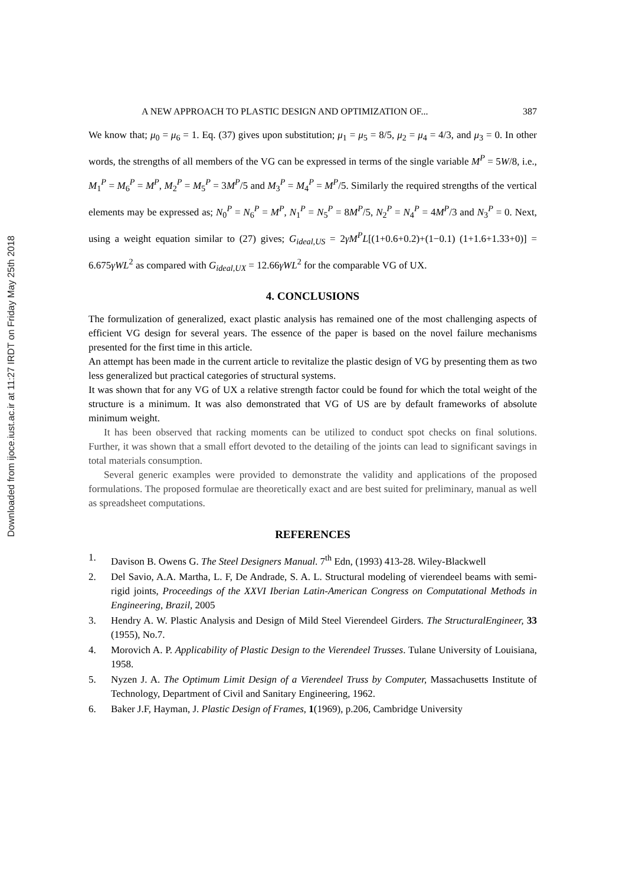Downloaded from ijoce.iust.ac.ir at 11:27 IRDT on Friday May 25th 2018
A NEW APPROACH TO PLASTIC DESIGN AND OPTIMIZATION OF... 387
We know that; μ<sub>0</sub> = μ<sub>6</sub> = 1. Eq. (37) gives upon substitution; μ<sub>1</sub> = μ<sub>5</sub> = 8/5, μ<sub>2</sub> = μ<sub>4</sub> = 4/3, and μ<sub>3</sub> = 0. In other words, the strengths of all members of the VG can be expressed in terms of the single variable M<sup>P</sup> = 5W/8, i.e., M<sub>1</sub><sup>P</sup> = M<sub>6</sub><sup>P</sup> = M<sup>P</sup>, M<sub>2</sub><sup>P</sup> = M<sub>5</sub><sup>P</sup> = 3M<sup>P</sup>/5 and M<sub>3</sub><sup>P</sup> = M<sub>4</sub><sup>P</sup> = M<sup>P</sup>/5. Similarly the required strengths of the vertical elements may be expressed as; N<sub>0</sub><sup>P</sup> = N<sub>6</sub><sup>P</sup> = M<sup>P</sup>, N<sub>1</sub><sup>P</sup> = N<sub>5</sub><sup>P</sup> = 8M<sup>P</sup>/5, N<sub>2</sub><sup>P</sup> = N<sub>4</sub><sup>P</sup> = 4M<sup>P</sup>/3 and N<sub>3</sub><sup>P</sup> = 0. Next, using a weight equation similar to (27) gives; G<sub>ideal,US</sub> = 2γM<sup>P</sup>L[(1+0.6+0.2)+(1−0.1) (1+1.6+1.33+0)] = 6.675γWL<sup>2</sup> as compared with G<sub>ideal,UX</sub> = 12.66γWL<sup>2</sup> for the comparable VG of UX.
4. CONCLUSIONS
The formulization of generalized, exact plastic analysis has remained one of the most challenging aspects of efficient VG design for several years. The essence of the paper is based on the novel failure mechanisms presented for the first time in this article.
An attempt has been made in the current article to revitalize the plastic design of VG by presenting them as two less generalized but practical categories of structural systems.
It was shown that for any VG of UX a relative strength factor could be found for which the total weight of the structure is a minimum. It was also demonstrated that VG of US are by default frameworks of absolute minimum weight.
It has been observed that racking moments can be utilized to conduct spot checks on final solutions. Further, it was shown that a small effort devoted to the detailing of the joints can lead to significant savings in total materials consumption.
Several generic examples were provided to demonstrate the validity and applications of the proposed formulations. The proposed formulae are theoretically exact and are best suited for preliminary, manual as well as spreadsheet computations.
REFERENCES
1. Davison B. Owens G. The Steel Designers Manual. 7<sup>th</sup> Edn, (1993) 413-28. Wiley-Blackwell
2. Del Savio, A.A. Martha, L. F, De Andrade, S. A. L. Structural modeling of vierendeel beams with semi-rigid joints, Proceedings of the XXVI Iberian Latin-American Congress on Computational Methods in Engineering, Brazil, 2005
3. Hendry A. W. Plastic Analysis and Design of Mild Steel Vierendeel Girders. The StructuralEngineer, 33 (1955), No.7.
4. Morovich A. P. Applicability of Plastic Design to the Vierendeel Trusses. Tulane University of Louisiana, 1958.
5. Nyzen J. A. The Optimum Limit Design of a Vierendeel Truss by Computer, Massachusetts Institute of Technology, Department of Civil and Sanitary Engineering, 1962.
6. Baker J.F, Hayman, J. Plastic Design of Frames, 1(1969), p.206, Cambridge University